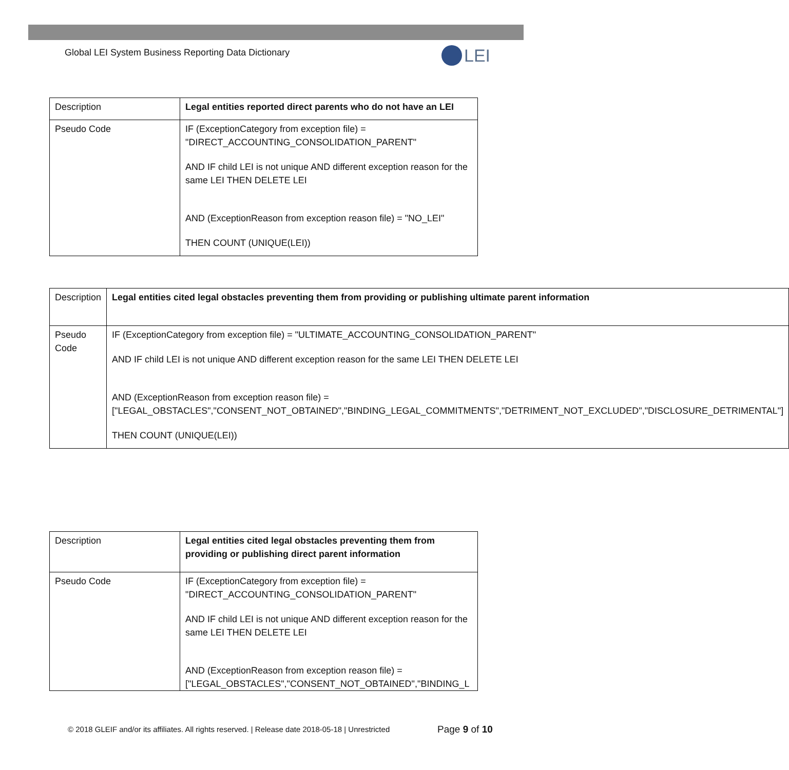Global LEI System Business Reporting Data Dictionary
LEI
| Description | Legal entities reported direct parents who do not have an LEI |
| Pseudo Code | IF (ExceptionCategory from exception file) = "DIRECT_ACCOUNTING_CONSOLIDATION_PARENT" AND IF child LEI is not unique AND different exception reason for the same LEI THEN DELETE LEI AND (ExceptionReason from exception reason file) = "NO_LEI" THEN COUNT (UNIQUE(LEI)) |
| Description | Legal entities cited legal obstacles preventing them from providing or publishing ultimate parent information |
| Pseudo Code | IF (ExceptionCategory from exception file) = "ULTIMATE_ACCOUNTING_CONSOLIDATION_PARENT" AND IF child LEI is not unique AND different exception reason for the same LEI THEN DELETE LEI AND (ExceptionReason from exception reason file) = ["LEGAL_OBSTACLES","CONSENT_NOT_OBTAINED","BINDING_LEGAL_COMMITMENTS","DETRIMENT_NOT_EXCLUDED","DISCLOSURE_DETRIMENTAL"] THEN COUNT (UNIQUE(LEI)) |
| Description | Legal entities cited legal obstacles preventing them from providing or publishing direct parent information |
| Pseudo Code | IF (ExceptionCategory from exception file) = "DIRECT_ACCOUNTING_CONSOLIDATION_PARENT" AND IF child LEI is not unique AND different exception reason for the same LEI THEN DELETE LEI AND (ExceptionReason from exception reason file) = ["LEGAL_OBSTACLES","CONSENT_NOT_OBTAINED","BINDING_L |
© 2018 GLEIF and/or its affiliates. All rights reserved. | Release date 2018-05-18 | Unrestricted
Page 9 of 10